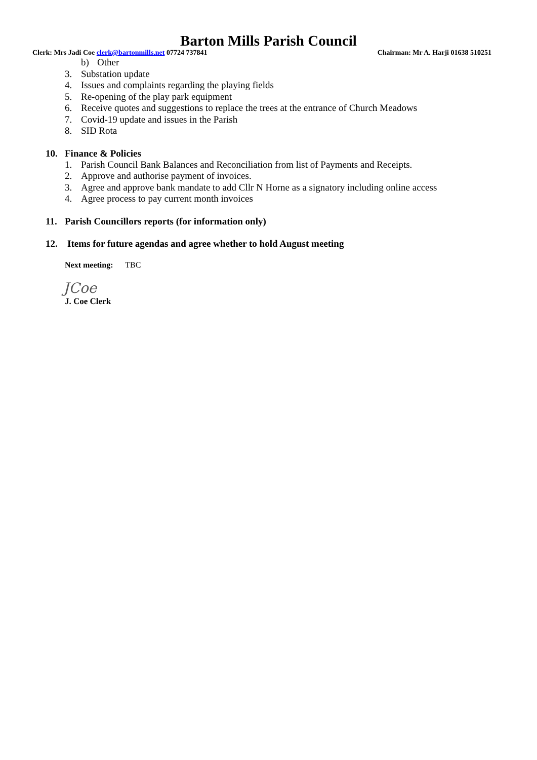Barton Mills Parish Council
Clerk: Mrs Jadi Coe clerk@bartonmills.net 07724 737841 Chairman: Mr A. Harji 01638 510251
b) Other
3. Substation update
4. Issues and complaints regarding the playing fields
5. Re-opening of the play park equipment
6. Receive quotes and suggestions to replace the trees at the entrance of Church Meadows
7. Covid-19 update and issues in the Parish
8. SID Rota
10. Finance & Policies
1. Parish Council Bank Balances and Reconciliation from list of Payments and Receipts.
2. Approve and authorise payment of invoices.
3. Agree and approve bank mandate to add Cllr N Horne as a signatory including online access
4. Agree process to pay current month invoices
11. Parish Councillors reports (for information only)
12. Items for future agendas and agree whether to hold August meeting
Next meeting: TBC
JCoe
J. Coe Clerk